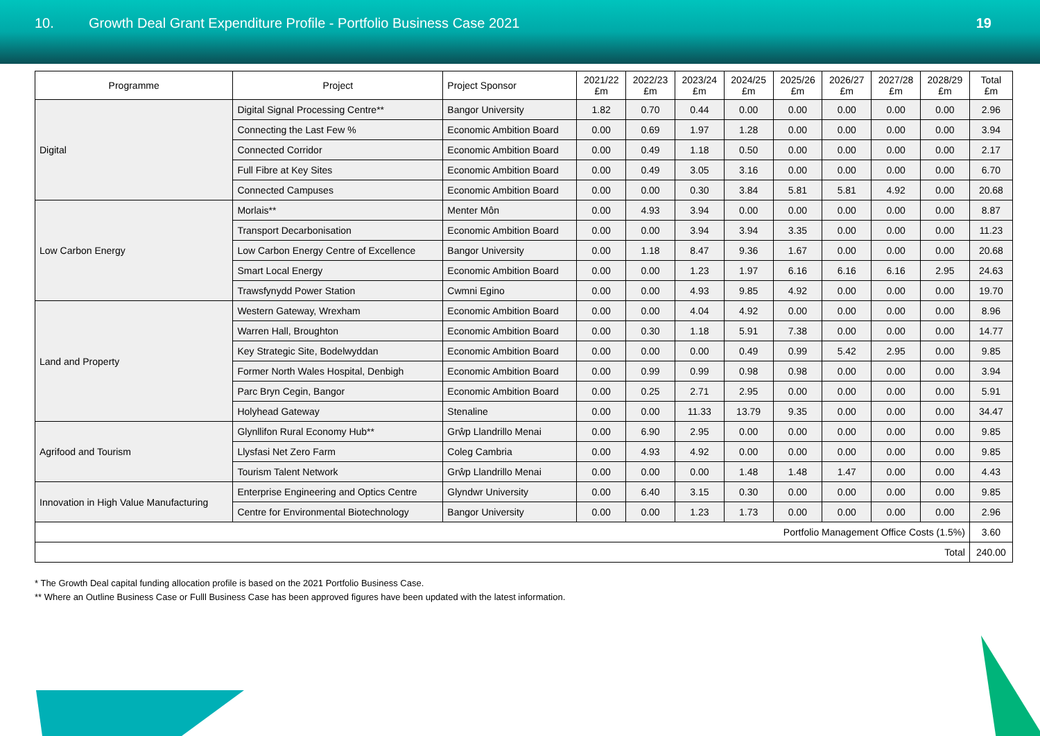10. Growth Deal Grant Expenditure Profile - Portfolio Business Case 2021
19
| Programme | Project | Project Sponsor | 2021/22 £m | 2022/23 £m | 2023/24 £m | 2024/25 £m | 2025/26 £m | 2026/27 £m | 2027/28 £m | 2028/29 £m | Total £m |
| --- | --- | --- | --- | --- | --- | --- | --- | --- | --- | --- | --- |
| Digital | Digital Signal Processing Centre** | Bangor University | 1.82 | 0.70 | 0.44 | 0.00 | 0.00 | 0.00 | 0.00 | 0.00 | 2.96 |
| | Connecting the Last Few % | Economic Ambition Board | 0.00 | 0.69 | 1.97 | 1.28 | 0.00 | 0.00 | 0.00 | 0.00 | 3.94 |
| | Connected Corridor | Economic Ambition Board | 0.00 | 0.49 | 1.18 | 0.50 | 0.00 | 0.00 | 0.00 | 0.00 | 2.17 |
| | Full Fibre at Key Sites | Economic Ambition Board | 0.00 | 0.49 | 3.05 | 3.16 | 0.00 | 0.00 | 0.00 | 0.00 | 6.70 |
| | Connected Campuses | Economic Ambition Board | 0.00 | 0.00 | 0.30 | 3.84 | 5.81 | 5.81 | 4.92 | 0.00 | 20.68 |
| Low Carbon Energy | Morlais** | Menter Môn | 0.00 | 4.93 | 3.94 | 0.00 | 0.00 | 0.00 | 0.00 | 0.00 | 8.87 |
| | Transport Decarbonisation | Economic Ambition Board | 0.00 | 0.00 | 3.94 | 3.94 | 3.35 | 0.00 | 0.00 | 0.00 | 11.23 |
| | Low Carbon Energy Centre of Excellence | Bangor University | 0.00 | 1.18 | 8.47 | 9.36 | 1.67 | 0.00 | 0.00 | 0.00 | 20.68 |
| | Smart Local Energy | Economic Ambition Board | 0.00 | 0.00 | 1.23 | 1.97 | 6.16 | 6.16 | 6.16 | 2.95 | 24.63 |
| | Trawsfynydd Power Station | Cwmni Egino | 0.00 | 0.00 | 4.93 | 9.85 | 4.92 | 0.00 | 0.00 | 0.00 | 19.70 |
| Land and Property | Western Gateway, Wrexham | Economic Ambition Board | 0.00 | 0.00 | 4.04 | 4.92 | 0.00 | 0.00 | 0.00 | 0.00 | 8.96 |
| | Warren Hall, Broughton | Economic Ambition Board | 0.00 | 0.30 | 1.18 | 5.91 | 7.38 | 0.00 | 0.00 | 0.00 | 14.77 |
| | Key Strategic Site, Bodelwyddan | Economic Ambition Board | 0.00 | 0.00 | 0.00 | 0.49 | 0.99 | 5.42 | 2.95 | 0.00 | 9.85 |
| | Former North Wales Hospital, Denbigh | Economic Ambition Board | 0.00 | 0.99 | 0.99 | 0.98 | 0.98 | 0.00 | 0.00 | 0.00 | 3.94 |
| | Parc Bryn Cegin, Bangor | Economic Ambition Board | 0.00 | 0.25 | 2.71 | 2.95 | 0.00 | 0.00 | 0.00 | 0.00 | 5.91 |
| | Holyhead Gateway | Stenaline | 0.00 | 0.00 | 11.33 | 13.79 | 9.35 | 0.00 | 0.00 | 0.00 | 34.47 |
| Agrifood and Tourism | Glynllifon Rural Economy Hub** | Grŵp Llandrillo Menai | 0.00 | 6.90 | 2.95 | 0.00 | 0.00 | 0.00 | 0.00 | 0.00 | 9.85 |
| | Llysfasi Net Zero Farm | Coleg Cambria | 0.00 | 4.93 | 4.92 | 0.00 | 0.00 | 0.00 | 0.00 | 0.00 | 9.85 |
| | Tourism Talent Network | Grŵp Llandrillo Menai | 0.00 | 0.00 | 0.00 | 1.48 | 1.48 | 1.47 | 0.00 | 0.00 | 4.43 |
| Innovation in High Value Manufacturing | Enterprise Engineering and Optics Centre | Glyndwr University | 0.00 | 6.40 | 3.15 | 0.30 | 0.00 | 0.00 | 0.00 | 0.00 | 9.85 |
| | Centre for Environmental Biotechnology | Bangor University | 0.00 | 0.00 | 1.23 | 1.73 | 0.00 | 0.00 | 0.00 | 0.00 | 2.96 |
| Portfolio Management Office Costs (1.5%) | | | | | | | | | | | 3.60 |
| Total | | | | | | | | | | | 240.00 |
* The Growth Deal capital funding allocation profile is based on the 2021 Portfolio Business Case.
** Where an Outline Business Case or Fulll Business Case has been approved figures have been updated with the latest information.